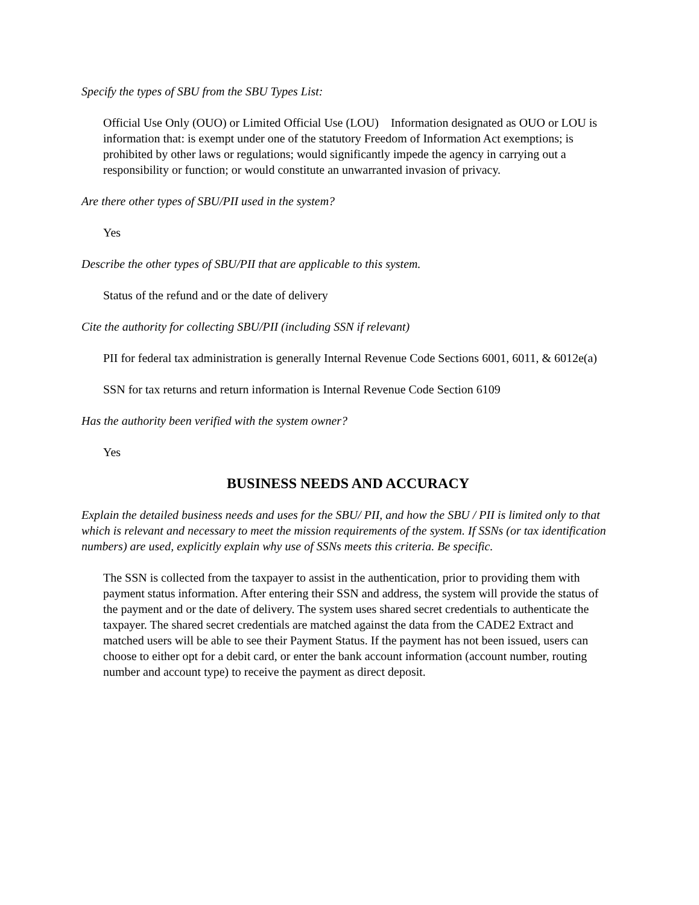Specify the types of SBU from the SBU Types List:
Official Use Only (OUO) or Limited Official Use (LOU) Information designated as OUO or LOU is information that: is exempt under one of the statutory Freedom of Information Act exemptions; is prohibited by other laws or regulations; would significantly impede the agency in carrying out a responsibility or function; or would constitute an unwarranted invasion of privacy.
Are there other types of SBU/PII used in the system?
Yes
Describe the other types of SBU/PII that are applicable to this system.
Status of the refund and or the date of delivery
Cite the authority for collecting SBU/PII (including SSN if relevant)
PII for federal tax administration is generally Internal Revenue Code Sections 6001, 6011, & 6012e(a)
SSN for tax returns and return information is Internal Revenue Code Section 6109
Has the authority been verified with the system owner?
Yes
BUSINESS NEEDS AND ACCURACY
Explain the detailed business needs and uses for the SBU/ PII, and how the SBU / PII is limited only to that which is relevant and necessary to meet the mission requirements of the system. If SSNs (or tax identification numbers) are used, explicitly explain why use of SSNs meets this criteria. Be specific.
The SSN is collected from the taxpayer to assist in the authentication, prior to providing them with payment status information. After entering their SSN and address, the system will provide the status of the payment and or the date of delivery. The system uses shared secret credentials to authenticate the taxpayer. The shared secret credentials are matched against the data from the CADE2 Extract and matched users will be able to see their Payment Status. If the payment has not been issued, users can choose to either opt for a debit card, or enter the bank account information (account number, routing number and account type) to receive the payment as direct deposit.